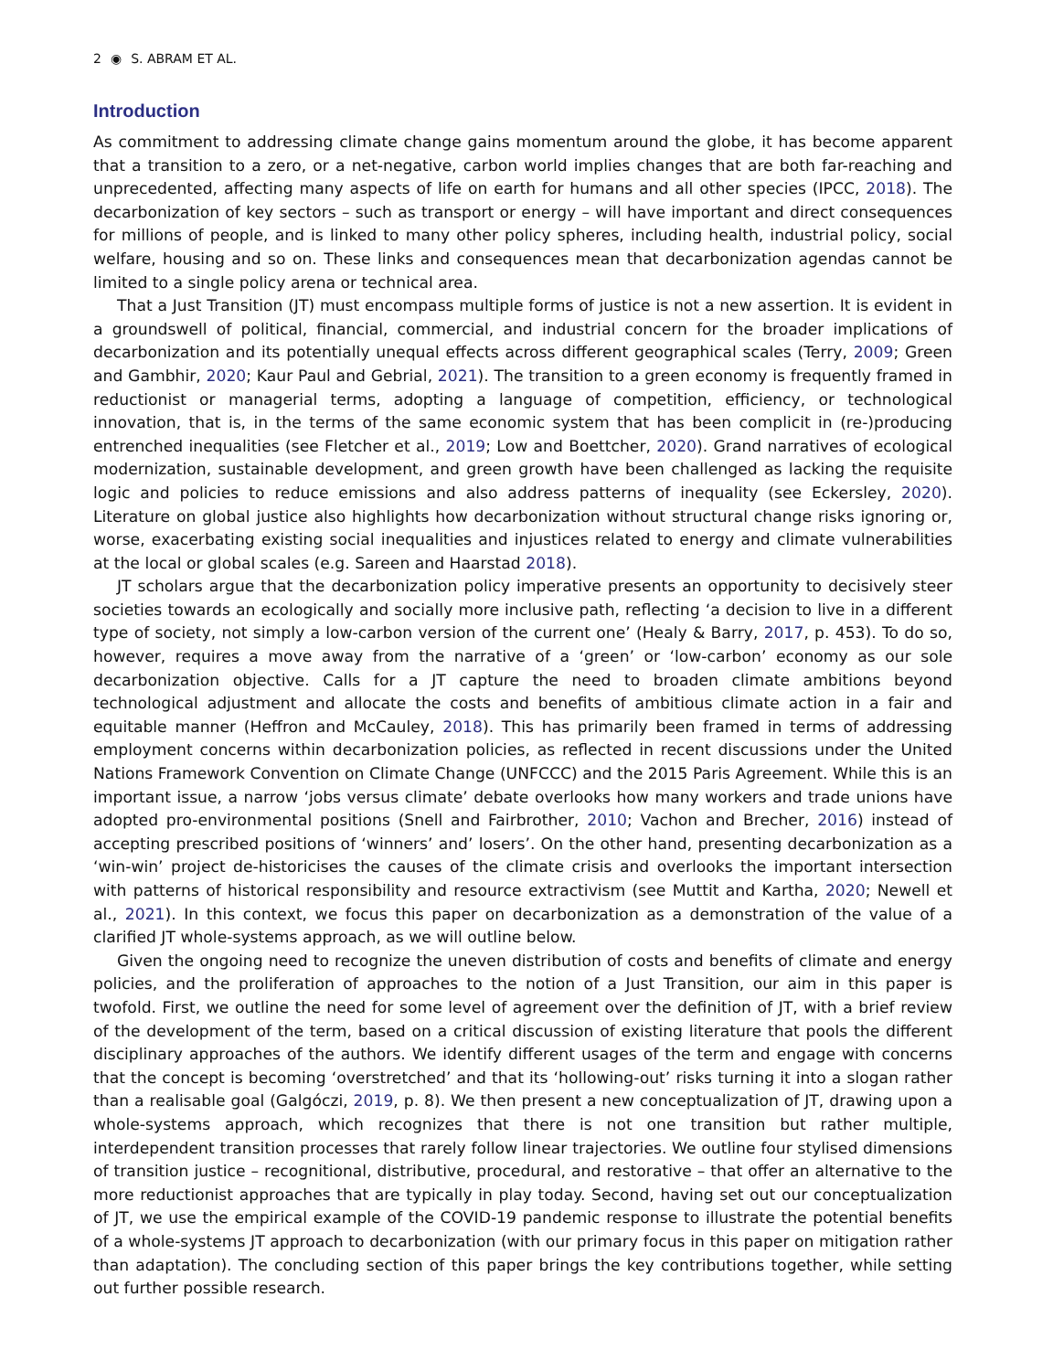2 ◉ S. ABRAM ET AL.
Introduction
As commitment to addressing climate change gains momentum around the globe, it has become apparent that a transition to a zero, or a net-negative, carbon world implies changes that are both far-reaching and unprecedented, affecting many aspects of life on earth for humans and all other species (IPCC, 2018). The decarbonization of key sectors – such as transport or energy – will have important and direct consequences for millions of people, and is linked to many other policy spheres, including health, industrial policy, social welfare, housing and so on. These links and consequences mean that decarbonization agendas cannot be limited to a single policy arena or technical area.
That a Just Transition (JT) must encompass multiple forms of justice is not a new assertion. It is evident in a groundswell of political, financial, commercial, and industrial concern for the broader implications of decarbonization and its potentially unequal effects across different geographical scales (Terry, 2009; Green and Gambhir, 2020; Kaur Paul and Gebrial, 2021). The transition to a green economy is frequently framed in reductionist or managerial terms, adopting a language of competition, efficiency, or technological innovation, that is, in the terms of the same economic system that has been complicit in (re-)producing entrenched inequalities (see Fletcher et al., 2019; Low and Boettcher, 2020). Grand narratives of ecological modernization, sustainable development, and green growth have been challenged as lacking the requisite logic and policies to reduce emissions and also address patterns of inequality (see Eckersley, 2020). Literature on global justice also highlights how decarbonization without structural change risks ignoring or, worse, exacerbating existing social inequalities and injustices related to energy and climate vulnerabilities at the local or global scales (e.g. Sareen and Haarstad 2018).
JT scholars argue that the decarbonization policy imperative presents an opportunity to decisively steer societies towards an ecologically and socially more inclusive path, reflecting ‘a decision to live in a different type of society, not simply a low-carbon version of the current one’ (Healy & Barry, 2017, p. 453). To do so, however, requires a move away from the narrative of a ‘green’ or ‘low-carbon’ economy as our sole decarbonization objective. Calls for a JT capture the need to broaden climate ambitions beyond technological adjustment and allocate the costs and benefits of ambitious climate action in a fair and equitable manner (Heffron and McCauley, 2018). This has primarily been framed in terms of addressing employment concerns within decarbonization policies, as reflected in recent discussions under the United Nations Framework Convention on Climate Change (UNFCCC) and the 2015 Paris Agreement. While this is an important issue, a narrow ‘jobs versus climate’ debate overlooks how many workers and trade unions have adopted pro-environmental positions (Snell and Fairbrother, 2010; Vachon and Brecher, 2016) instead of accepting prescribed positions of ‘winners’ and’ losers’. On the other hand, presenting decarbonization as a ‘win-win’ project de-historicises the causes of the climate crisis and overlooks the important intersection with patterns of historical responsibility and resource extractivism (see Muttit and Kartha, 2020; Newell et al., 2021). In this context, we focus this paper on decarbonization as a demonstration of the value of a clarified JT whole-systems approach, as we will outline below.
Given the ongoing need to recognize the uneven distribution of costs and benefits of climate and energy policies, and the proliferation of approaches to the notion of a Just Transition, our aim in this paper is twofold. First, we outline the need for some level of agreement over the definition of JT, with a brief review of the development of the term, based on a critical discussion of existing literature that pools the different disciplinary approaches of the authors. We identify different usages of the term and engage with concerns that the concept is becoming ‘overstretched’ and that its ‘hollowing-out’ risks turning it into a slogan rather than a realisable goal (Galgóczi, 2019, p. 8). We then present a new conceptualization of JT, drawing upon a whole-systems approach, which recognizes that there is not one transition but rather multiple, interdependent transition processes that rarely follow linear trajectories. We outline four stylised dimensions of transition justice – recognitional, distributive, procedural, and restorative – that offer an alternative to the more reductionist approaches that are typically in play today. Second, having set out our conceptualization of JT, we use the empirical example of the COVID-19 pandemic response to illustrate the potential benefits of a whole-systems JT approach to decarbonization (with our primary focus in this paper on mitigation rather than adaptation). The concluding section of this paper brings the key contributions together, while setting out further possible research.